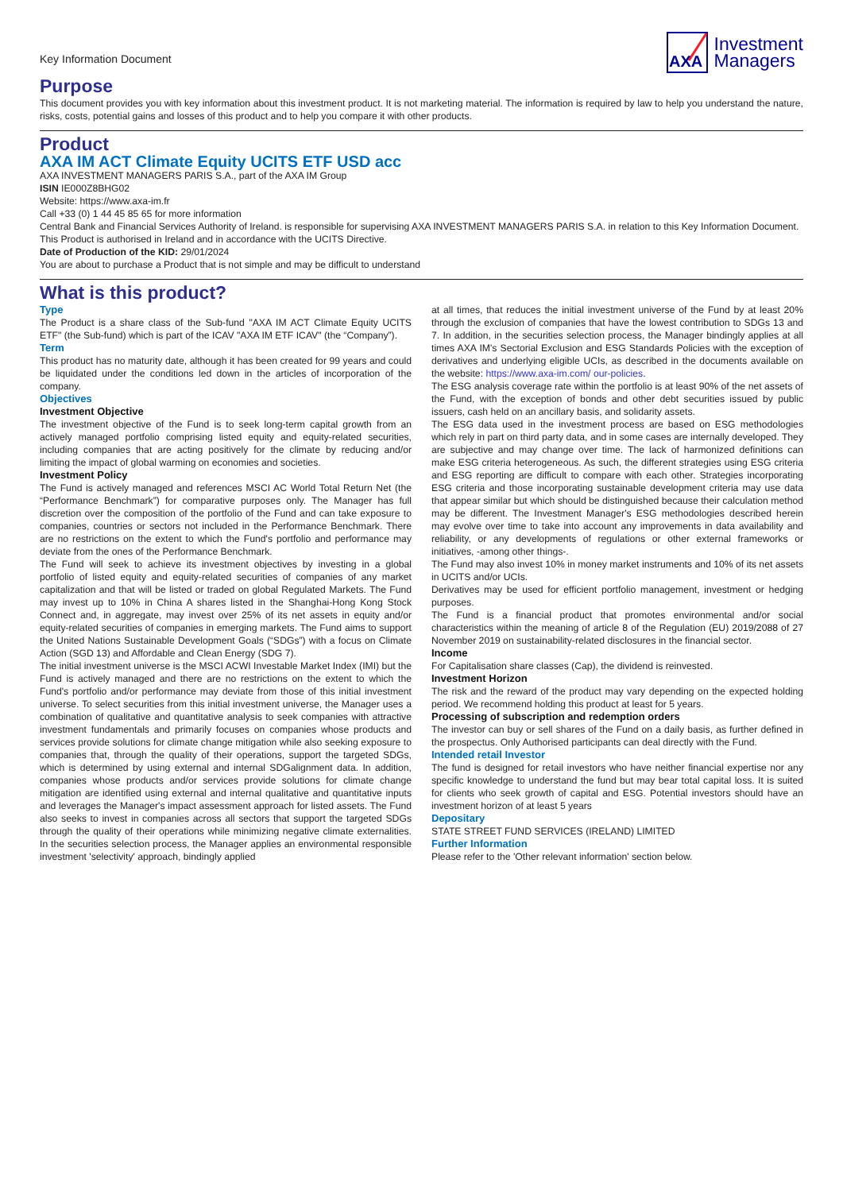Key Information Document
AXA
Investment
Managers
Purpose
This document provides you with key information about this investment product. It is not marketing material. The information is required by law to help you understand the nature, risks, costs, potential gains and losses of this product and to help you compare it with other products.
Product
AXA IM ACT Climate Equity UCITS ETF USD acc
AXA INVESTMENT MANAGERS PARIS S.A., part of the AXA IM Group
ISIN IE000Z8BHG02
Website: https://www.axa-im.fr
Call +33 (0) 1 44 45 85 65 for more information
Central Bank and Financial Services Authority of Ireland. is responsible for supervising AXA INVESTMENT MANAGERS PARIS S.A. in relation to this Key Information Document.
This Product is authorised in Ireland and in accordance with the UCITS Directive.
Date of Production of the KID: 29/01/2024
You are about to purchase a Product that is not simple and may be difficult to understand
What is this product?
Type
The Product is a share class of the Sub-fund "AXA IM ACT Climate Equity UCITS ETF" (the Sub-fund) which is part of the ICAV "AXA IM ETF ICAV" (the “Company”).
Term
This product has no maturity date, although it has been created for 99 years and could be liquidated under the conditions led down in the articles of incorporation of the company.
Objectives
Investment Objective
The investment objective of the Fund is to seek long-term capital growth from an actively managed portfolio comprising listed equity and equity-related securities, including companies that are acting positively for the climate by reducing and/or limiting the impact of global warming on economies and societies.
Investment Policy
The Fund is actively managed and references MSCI AC World Total Return Net (the “Performance Benchmark”) for comparative purposes only. The Manager has full discretion over the composition of the portfolio of the Fund and can take exposure to companies, countries or sectors not included in the Performance Benchmark. There are no restrictions on the extent to which the Fund's portfolio and performance may deviate from the ones of the Performance Benchmark.
The Fund will seek to achieve its investment objectives by investing in a global portfolio of listed equity and equity-related securities of companies of any market capitalization and that will be listed or traded on global Regulated Markets. The Fund may invest up to 10% in China A shares listed in the Shanghai-Hong Kong Stock Connect and, in aggregate, may invest over 25% of its net assets in equity and/or equity-related securities of companies in emerging markets. The Fund aims to support the United Nations Sustainable Development Goals (“SDGs”) with a focus on Climate Action (SGD 13) and Affordable and Clean Energy (SDG 7).
The initial investment universe is the MSCI ACWI Investable Market Index (IMI) but the Fund is actively managed and there are no restrictions on the extent to which the Fund's portfolio and/or performance may deviate from those of this initial investment universe. To select securities from this initial investment universe, the Manager uses a combination of qualitative and quantitative analysis to seek companies with attractive investment fundamentals and primarily focuses on companies whose products and services provide solutions for climate change mitigation while also seeking exposure to companies that, through the quality of their operations, support the targeted SDGs, which is determined by using external and internal SDGalignment data. In addition, companies whose products and/or services provide solutions for climate change mitigation are identified using external and internal qualitative and quantitative inputs and leverages the Manager's impact assessment approach for listed assets. The Fund also seeks to invest in companies across all sectors that support the targeted SDGs through the quality of their operations while minimizing negative climate externalities. In the securities selection process, the Manager applies an environmental responsible investment 'selectivity' approach, bindingly applied
at all times, that reduces the initial investment universe of the Fund by at least 20% through the exclusion of companies that have the lowest contribution to SDGs 13 and 7. In addition, in the securities selection process, the Manager bindingly applies at all times AXA IM's Sectorial Exclusion and ESG Standards Policies with the exception of derivatives and underlying eligible UCIs, as described in the documents available on the website: https://www.axa-im.com/ our-policies.
The ESG analysis coverage rate within the portfolio is at least 90% of the net assets of the Fund, with the exception of bonds and other debt securities issued by public issuers, cash held on an ancillary basis, and solidarity assets.
The ESG data used in the investment process are based on ESG methodologies which rely in part on third party data, and in some cases are internally developed. They are subjective and may change over time. The lack of harmonized definitions can make ESG criteria heterogeneous. As such, the different strategies using ESG criteria and ESG reporting are difficult to compare with each other. Strategies incorporating ESG criteria and those incorporating sustainable development criteria may use data that appear similar but which should be distinguished because their calculation method may be different. The Investment Manager's ESG methodologies described herein may evolve over time to take into account any improvements in data availability and reliability, or any developments of regulations or other external frameworks or initiatives, -among other things-.
The Fund may also invest 10% in money market instruments and 10% of its net assets in UCITS and/or UCIs.
Derivatives may be used for efficient portfolio management, investment or hedging purposes.
The Fund is a financial product that promotes environmental and/or social characteristics within the meaning of article 8 of the Regulation (EU) 2019/2088 of 27 November 2019 on sustainability-related disclosures in the financial sector.
Income
For Capitalisation share classes (Cap), the dividend is reinvested.
Investment Horizon
The risk and the reward of the product may vary depending on the expected holding period. We recommend holding this product at least for 5 years.
Processing of subscription and redemption orders
The investor can buy or sell shares of the Fund on a daily basis, as further defined in the prospectus. Only Authorised participants can deal directly with the Fund.
Intended retail Investor
The fund is designed for retail investors who have neither financial expertise nor any specific knowledge to understand the fund but may bear total capital loss. It is suited for clients who seek growth of capital and ESG. Potential investors should have an investment horizon of at least 5 years
Depositary
STATE STREET FUND SERVICES (IRELAND) LIMITED
Further Information
Please refer to the 'Other relevant information' section below.